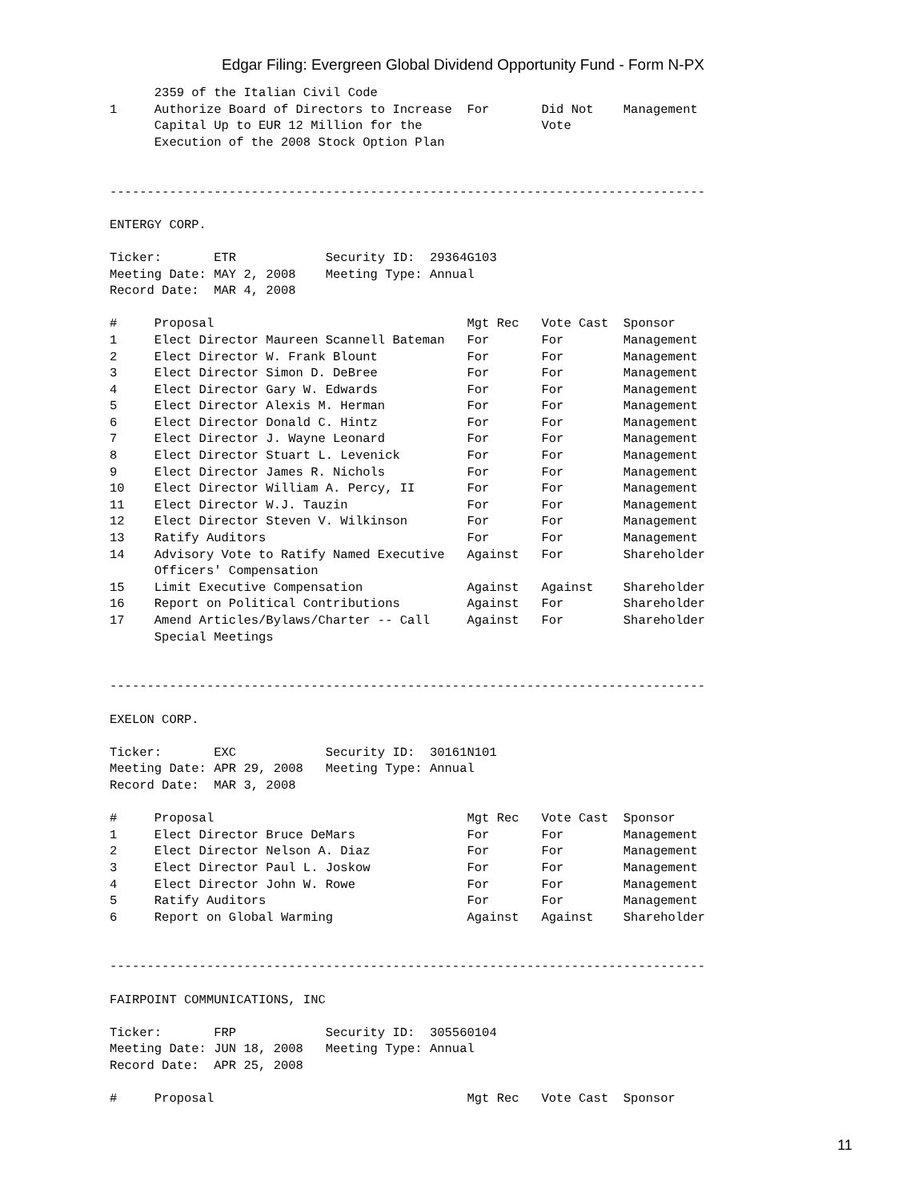Edgar Filing: Evergreen Global Dividend Opportunity Fund - Form N-PX
      2359 of the Italian Civil Code
1     Authorize Board of Directors to Increase  For       Did Not    Management
      Capital Up to EUR 12 Million for the                Vote
      Execution of the 2008 Stock Option Plan


--------------------------------------------------------------------------------

ENTERGY CORP.

Ticker:       ETR            Security ID:  29364G103
Meeting Date: MAY 2, 2008    Meeting Type: Annual
Record Date:  MAR 4, 2008

#     Proposal                                  Mgt Rec   Vote Cast  Sponsor
1     Elect Director Maureen Scannell Bateman   For       For        Management
2     Elect Director W. Frank Blount            For       For        Management
3     Elect Director Simon D. DeBree            For       For        Management
4     Elect Director Gary W. Edwards            For       For        Management
5     Elect Director Alexis M. Herman           For       For        Management
6     Elect Director Donald C. Hintz            For       For        Management
7     Elect Director J. Wayne Leonard           For       For        Management
8     Elect Director Stuart L. Levenick         For       For        Management
9     Elect Director James R. Nichols           For       For        Management
10    Elect Director William A. Percy, II       For       For        Management
11    Elect Director W.J. Tauzin                For       For        Management
12    Elect Director Steven V. Wilkinson        For       For        Management
13    Ratify Auditors                           For       For        Management
14    Advisory Vote to Ratify Named Executive   Against   For        Shareholder
      Officers' Compensation
15    Limit Executive Compensation              Against   Against    Shareholder
16    Report on Political Contributions         Against   For        Shareholder
17    Amend Articles/Bylaws/Charter -- Call     Against   For        Shareholder
      Special Meetings


--------------------------------------------------------------------------------

EXELON CORP.

Ticker:       EXC            Security ID:  30161N101
Meeting Date: APR 29, 2008   Meeting Type: Annual
Record Date:  MAR 3, 2008

#     Proposal                                  Mgt Rec   Vote Cast  Sponsor
1     Elect Director Bruce DeMars               For       For        Management
2     Elect Director Nelson A. Diaz             For       For        Management
3     Elect Director Paul L. Joskow             For       For        Management
4     Elect Director John W. Rowe               For       For        Management
5     Ratify Auditors                           For       For        Management
6     Report on Global Warming                  Against   Against    Shareholder


--------------------------------------------------------------------------------

FAIRPOINT COMMUNICATIONS, INC

Ticker:       FRP            Security ID:  305560104
Meeting Date: JUN 18, 2008   Meeting Type: Annual
Record Date:  APR 25, 2008

#     Proposal                                  Mgt Rec   Vote Cast  Sponsor
11